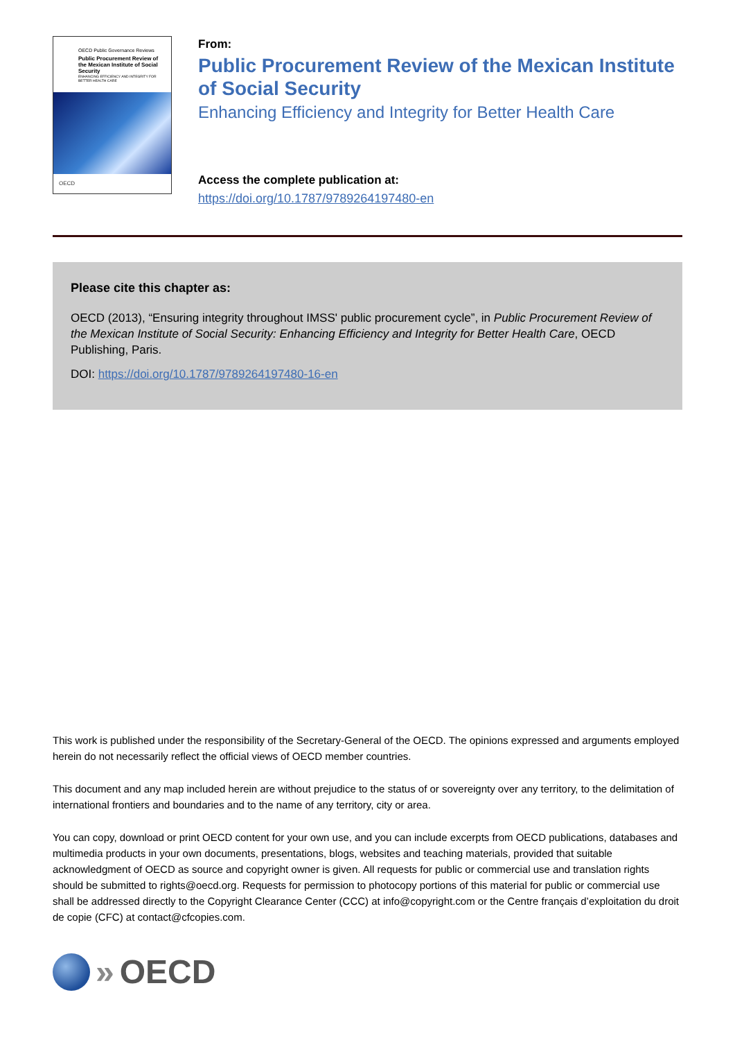OECD Public Governance Reviews
Public Procurement Review of the Mexican Institute of Social Security
ENHANCING EFFICIENCY AND INTEGRITY FOR BETTER HEALTH CARE
OECD
From:
Public Procurement Review of the Mexican Institute of Social Security
Enhancing Efficiency and Integrity for Better Health Care
Access the complete publication at:
https://doi.org/10.1787/9789264197480-en
Please cite this chapter as:
OECD (2013), “Ensuring integrity throughout IMSS' public procurement cycle”, in Public Procurement Review of the Mexican Institute of Social Security: Enhancing Efficiency and Integrity for Better Health Care, OECD Publishing, Paris.
DOI: https://doi.org/10.1787/9789264197480-16-en
This work is published under the responsibility of the Secretary-General of the OECD. The opinions expressed and arguments employed herein do not necessarily reflect the official views of OECD member countries.
This document and any map included herein are without prejudice to the status of or sovereignty over any territory, to the delimitation of international frontiers and boundaries and to the name of any territory, city or area.
You can copy, download or print OECD content for your own use, and you can include excerpts from OECD publications, databases and multimedia products in your own documents, presentations, blogs, websites and teaching materials, provided that suitable acknowledgment of OECD as source and copyright owner is given. All requests for public or commercial use and translation rights should be submitted to rights@oecd.org. Requests for permission to photocopy portions of this material for public or commercial use shall be addressed directly to the Copyright Clearance Center (CCC) at info@copyright.com or the Centre français d’exploitation du droit de copie (CFC) at contact@cfcopies.com.
» OECD